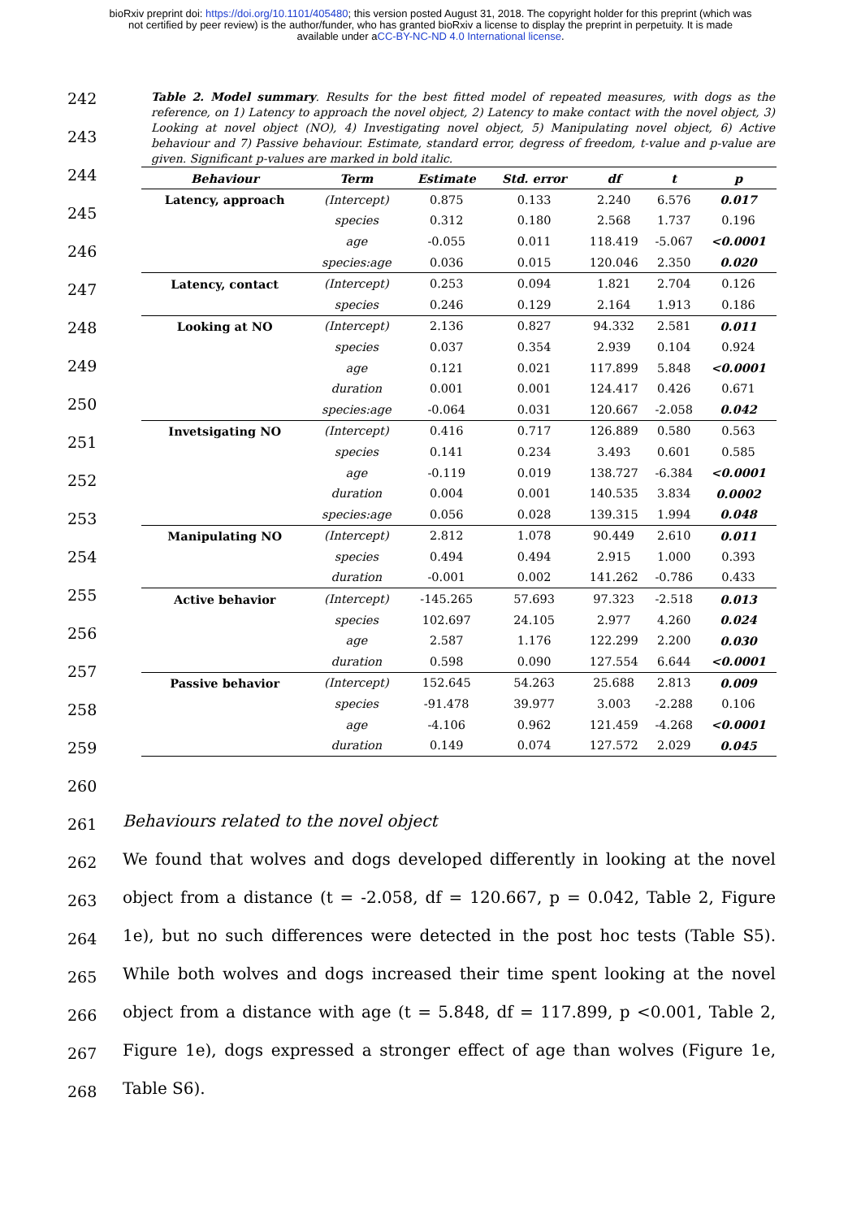bioRxiv preprint doi: https://doi.org/10.1101/405480; this version posted August 31, 2018. The copyright holder for this preprint (which was
not certified by peer review) is the author/funder, who has granted bioRxiv a license to display the preprint in perpetuity. It is made
available under aCC-BY-NC-ND 4.0 International license.
242
243
244
245
246
247
248
249
250
251
252
253
254
255
256
257
258
259
260
261
262
263
264
265
266
267
268
Table 2. Model summary. Results for the best fitted model of repeated measures, with dogs as the reference, on 1) Latency to approach the novel object, 2) Latency to make contact with the novel object, 3) Looking at novel object (NO), 4) Investigating novel object, 5) Manipulating novel object, 6) Active behaviour and 7) Passive behaviour. Estimate, standard error, degress of freedom, t-value and p-value are given. Significant p-values are marked in bold italic.
| Behaviour | Term | Estimate | Std. error | df | t | p |
| --- | --- | --- | --- | --- | --- | --- |
| Latency, approach | (Intercept) | 0.875 | 0.133 | 2.240 | 6.576 | 0.017 |
| | species | 0.312 | 0.180 | 2.568 | 1.737 | 0.196 |
| | age | -0.055 | 0.011 | 118.419 | -5.067 | <0.0001 |
| | species:age | 0.036 | 0.015 | 120.046 | 2.350 | 0.020 |
| Latency, contact | (Intercept) | 0.253 | 0.094 | 1.821 | 2.704 | 0.126 |
| | species | 0.246 | 0.129 | 2.164 | 1.913 | 0.186 |
| Looking at NO | (Intercept) | 2.136 | 0.827 | 94.332 | 2.581 | 0.011 |
| | species | 0.037 | 0.354 | 2.939 | 0.104 | 0.924 |
| | age | 0.121 | 0.021 | 117.899 | 5.848 | <0.0001 |
| | duration | 0.001 | 0.001 | 124.417 | 0.426 | 0.671 |
| | species:age | -0.064 | 0.031 | 120.667 | -2.058 | 0.042 |
| Invetsigating NO | (Intercept) | 0.416 | 0.717 | 126.889 | 0.580 | 0.563 |
| | species | 0.141 | 0.234 | 3.493 | 0.601 | 0.585 |
| | age | -0.119 | 0.019 | 138.727 | -6.384 | <0.0001 |
| | duration | 0.004 | 0.001 | 140.535 | 3.834 | 0.0002 |
| | species:age | 0.056 | 0.028 | 139.315 | 1.994 | 0.048 |
| Manipulating NO | (Intercept) | 2.812 | 1.078 | 90.449 | 2.610 | 0.011 |
| | species | 0.494 | 0.494 | 2.915 | 1.000 | 0.393 |
| | duration | -0.001 | 0.002 | 141.262 | -0.786 | 0.433 |
| Active behavior | (Intercept) | -145.265 | 57.693 | 97.323 | -2.518 | 0.013 |
| | species | 102.697 | 24.105 | 2.977 | 4.260 | 0.024 |
| | age | 2.587 | 1.176 | 122.299 | 2.200 | 0.030 |
| | duration | 0.598 | 0.090 | 127.554 | 6.644 | <0.0001 |
| Passive behavior | (Intercept) | 152.645 | 54.263 | 25.688 | 2.813 | 0.009 |
| | species | -91.478 | 39.977 | 3.003 | -2.288 | 0.106 |
| | age | -4.106 | 0.962 | 121.459 | -4.268 | <0.0001 |
| | duration | 0.149 | 0.074 | 127.572 | 2.029 | 0.045 |
Behaviours related to the novel object
We found that wolves and dogs developed differently in looking at the novel object from a distance (t = -2.058, df = 120.667, p = 0.042, Table 2, Figure 1e), but no such differences were detected in the post hoc tests (Table S5). While both wolves and dogs increased their time spent looking at the novel object from a distance with age (t = 5.848, df = 117.899, p <0.001, Table 2, Figure 1e), dogs expressed a stronger effect of age than wolves (Figure 1e, Table S6).